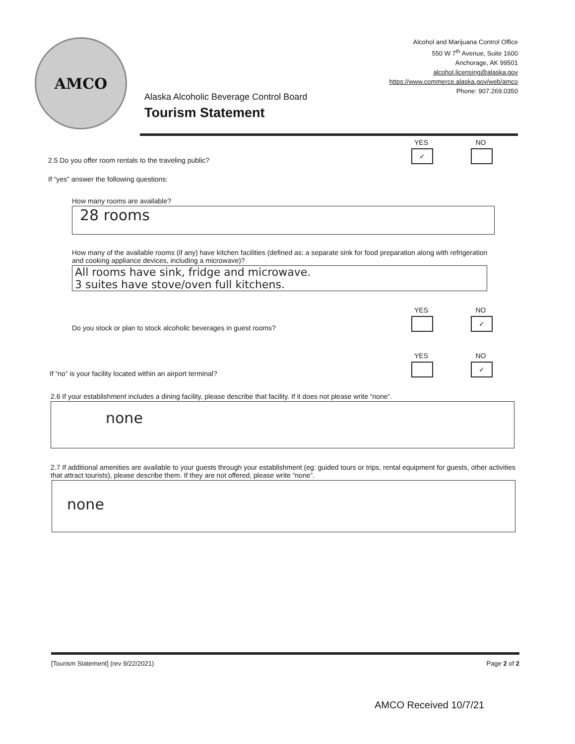AMCO
Alaska Alcoholic Beverage Control Board
Tourism Statement
Alcohol and Marijuana Control Office
550 W 7<sup>th</sup> Avenue, Suite 1600
Anchorage, AK 99501
alcohol.licensing@alaska.gov
https://www.commerce.alaska.gov/web/amco
Phone: 907.269.0350
2.5 Do you offer room rentals to the traveling public?
YES
✓
NO
If “yes” answer the following questions:
How many rooms are available?
28 rooms
How many of the available rooms (if any) have kitchen facilities (defined as: a separate sink for food preparation along with refrigeration and cooking appliance devices, including a microwave)?
All rooms have sink, fridge and microwave.
3 suites have stove/oven full kitchens.
Do you stock or plan to stock alcoholic beverages in guest rooms?
YES NO
✓
If “no” is your facility located within an airport terminal?
YES NO
✓
2.6 If your establishment includes a dining facility, please describe that facility. If it does not please write “none”.
none
2.7 If additional amenities are available to your guests through your establishment (eg: guided tours or trips, rental equipment for guests, other activities that attract tourists), please describe them. If they are not offered, please write “none”.
none
[Tourism Statement] (rev 9/22/2021) Page 2 of 2
AMCO Received 10/7/21